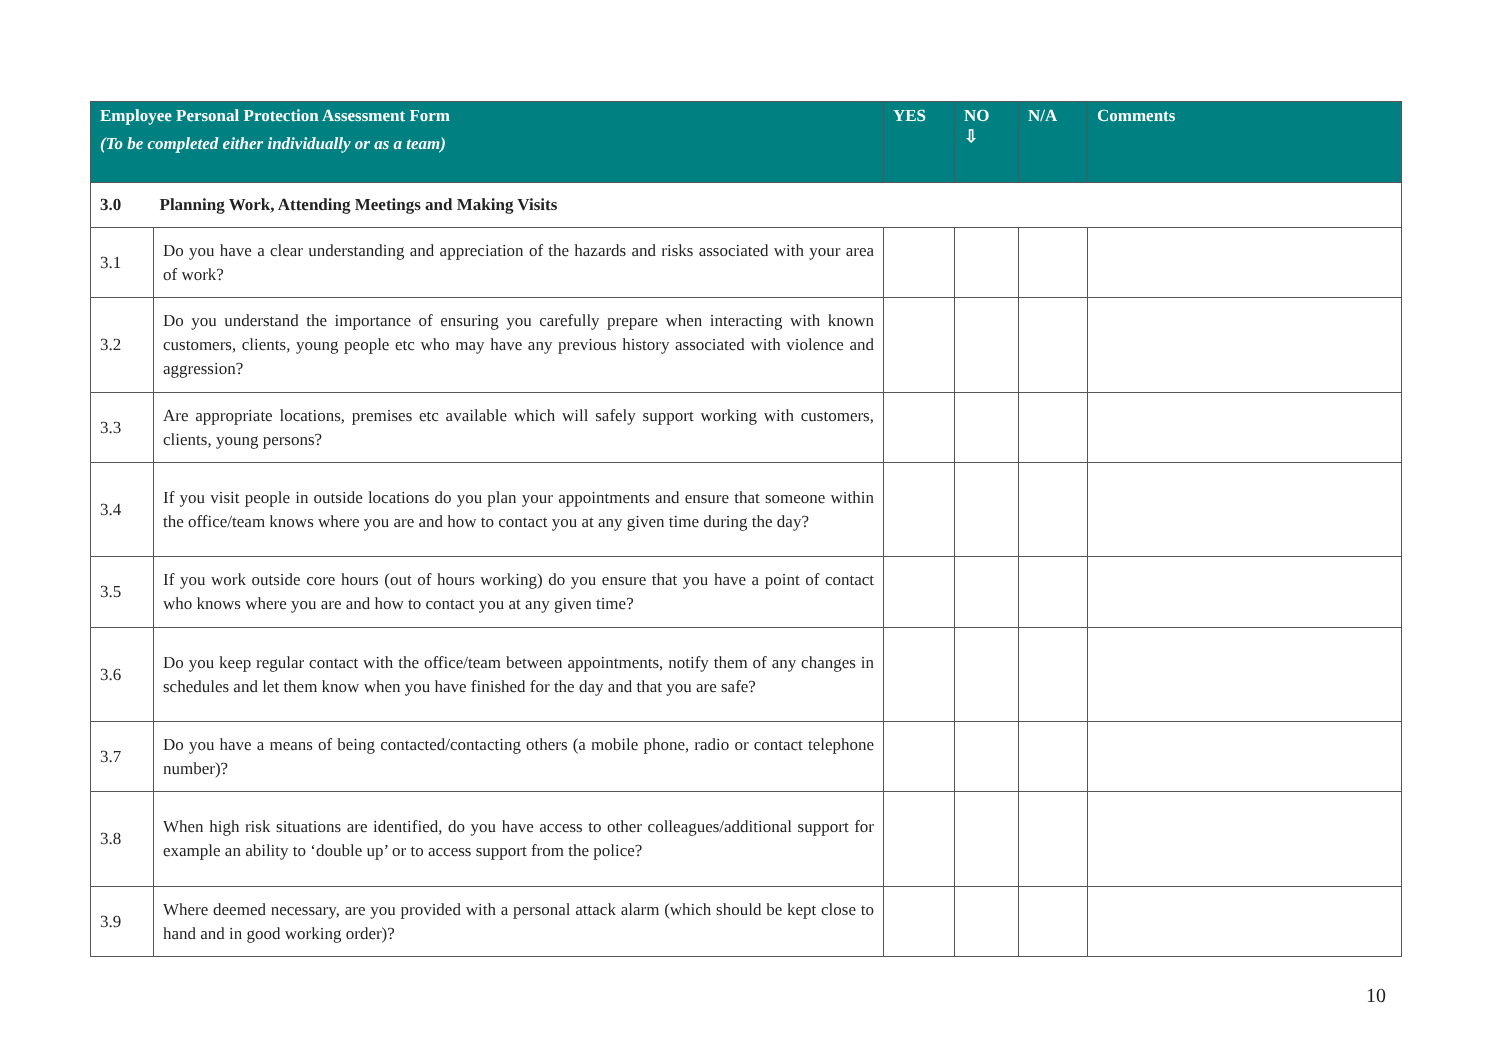| Employee Personal Protection Assessment Form (To be completed either individually or as a team) | | YES | NO ⇩ | N/A | Comments |
| --- | --- | --- | --- | --- | --- |
| 3.0 Planning Work, Attending Meetings and Making Visits | | | | | |
| 3.1 | Do you have a clear understanding and appreciation of the hazards and risks associated with your area of work? | | | | |
| 3.2 | Do you understand the importance of ensuring you carefully prepare when interacting with known customers, clients, young people etc who may have any previous history associated with violence and aggression? | | | | |
| 3.3 | Are appropriate locations, premises etc available which will safely support working with customers, clients, young persons? | | | | |
| 3.4 | If you visit people in outside locations do you plan your appointments and ensure that someone within the office/team knows where you are and how to contact you at any given time during the day? | | | | |
| 3.5 | If you work outside core hours (out of hours working) do you ensure that you have a point of contact who knows where you are and how to contact you at any given time? | | | | |
| 3.6 | Do you keep regular contact with the office/team between appointments, notify them of any changes in schedules and let them know when you have finished for the day and that you are safe? | | | | |
| 3.7 | Do you have a means of being contacted/contacting others (a mobile phone, radio or contact telephone number)? | | | | |
| 3.8 | When high risk situations are identified, do you have access to other colleagues/additional support for example an ability to ‘double up’ or to access support from the police? | | | | |
| 3.9 | Where deemed necessary, are you provided with a personal attack alarm (which should be kept close to hand and in good working order)? | | | | |
10